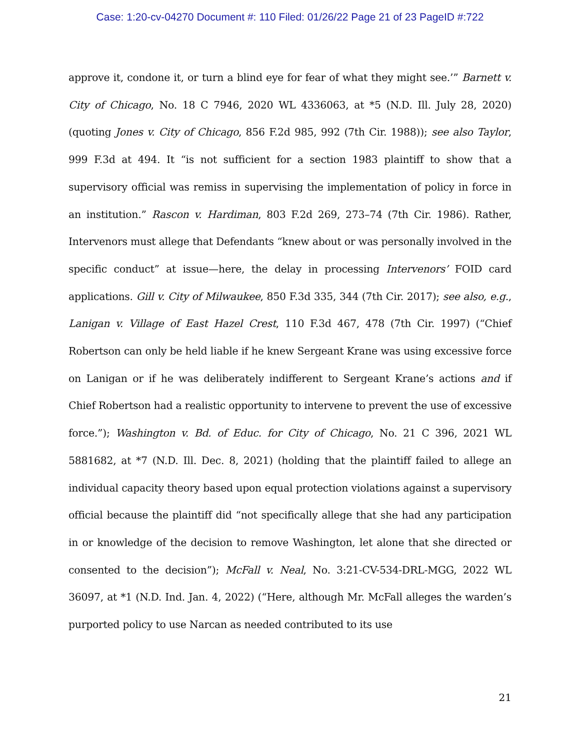Case: 1:20-cv-04270 Document #: 110 Filed: 01/26/22 Page 21 of 23 PageID #:722
approve it, condone it, or turn a blind eye for fear of what they might see.’” Barnett v. City of Chicago, No. 18 C 7946, 2020 WL 4336063, at *5 (N.D. Ill. July 28, 2020) (quoting Jones v. City of Chicago, 856 F.2d 985, 992 (7th Cir. 1988)); see also Taylor, 999 F.3d at 494. It “is not sufficient for a section 1983 plaintiff to show that a supervisory official was remiss in supervising the implementation of policy in force in an institution.” Rascon v. Hardiman, 803 F.2d 269, 273–74 (7th Cir. 1986). Rather, Intervenors must allege that Defendants “knew about or was personally involved in the specific conduct” at issue—here, the delay in processing Intervenors’ FOID card applications. Gill v. City of Milwaukee, 850 F.3d 335, 344 (7th Cir. 2017); see also, e.g., Lanigan v. Village of East Hazel Crest, 110 F.3d 467, 478 (7th Cir. 1997) (“Chief Robertson can only be held liable if he knew Sergeant Krane was using excessive force on Lanigan or if he was deliberately indifferent to Sergeant Krane’s actions and if Chief Robertson had a realistic opportunity to intervene to prevent the use of excessive force.”); Washington v. Bd. of Educ. for City of Chicago, No. 21 C 396, 2021 WL 5881682, at *7 (N.D. Ill. Dec. 8, 2021) (holding that the plaintiff failed to allege an individual capacity theory based upon equal protection violations against a supervisory official because the plaintiff did “not specifically allege that she had any participation in or knowledge of the decision to remove Washington, let alone that she directed or consented to the decision”); McFall v. Neal, No. 3:21-CV-534-DRL-MGG, 2022 WL 36097, at *1 (N.D. Ind. Jan. 4, 2022) (“Here, although Mr. McFall alleges the warden’s purported policy to use Narcan as needed contributed to its use
21